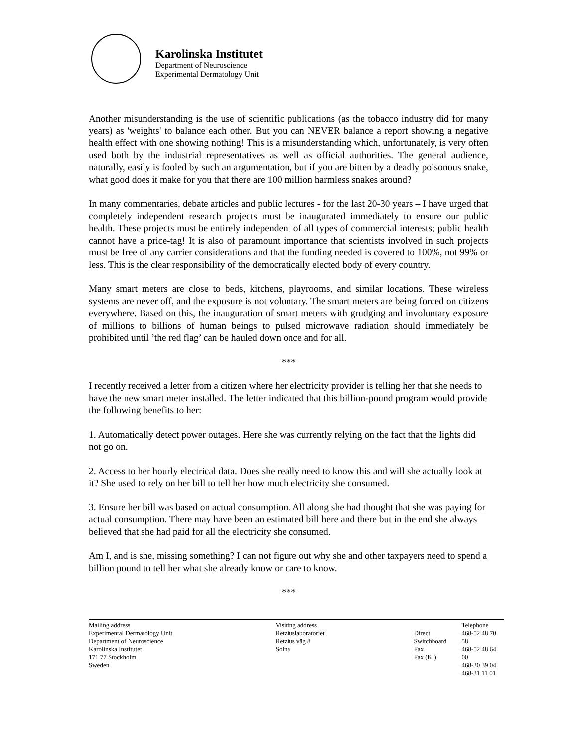Karolinska Institutet
Department of Neuroscience
Experimental Dermatology Unit
Another misunderstanding is the use of scientific publications (as the tobacco industry did for many years) as 'weights' to balance each other. But you can NEVER balance a report showing a negative health effect with one showing nothing! This is a misunderstanding which, unfortunately, is very often used both by the industrial representatives as well as official authorities. The general audience, naturally, easily is fooled by such an argumentation, but if you are bitten by a deadly poisonous snake, what good does it make for you that there are 100 million harmless snakes around?
In many commentaries, debate articles and public lectures - for the last 20-30 years – I have urged that completely independent research projects must be inaugurated immediately to ensure our public health. These projects must be entirely independent of all types of commercial interests; public health cannot have a price-tag! It is also of paramount importance that scientists involved in such projects must be free of any carrier considerations and that the funding needed is covered to 100%, not 99% or less. This is the clear responsibility of the democratically elected body of every country.
Many smart meters are close to beds, kitchens, playrooms, and similar locations. These wireless systems are never off, and the exposure is not voluntary. The smart meters are being forced on citizens everywhere. Based on this, the inauguration of smart meters with grudging and involuntary exposure of millions to billions of human beings to pulsed microwave radiation should immediately be prohibited until ’the red flag’ can be hauled down once and for all.
***
I recently received a letter from a citizen where her electricity provider is telling her that she needs to have the new smart meter installed. The letter indicated that this billion-pound program would provide the following benefits to her:
1. Automatically detect power outages. Here she was currently relying on the fact that the lights did not go on.
2. Access to her hourly electrical data. Does she really need to know this and will she actually look at it? She used to rely on her bill to tell her how much electricity she consumed.
3. Ensure her bill was based on actual consumption. All along she had thought that she was paying for actual consumption. There may have been an estimated bill here and there but in the end she always believed that she had paid for all the electricity she consumed.
Am I, and is she, missing something? I can not figure out why she and other taxpayers need to spend a billion pound to tell her what she already know or care to know.
***
Mailing address
Experimental Dermatology Unit
Department of Neuroscience
Karolinska Institutet
171 77 Stockholm
Sweden
Visiting address
Retziuslaboratoriet
Retzius väg 8
Solna
Direct
Switchboard
Fax
Fax (KI)
Telephone
468-52 48 70 58
468-52 48 64 00
468-30 39 04
468-31 11 01